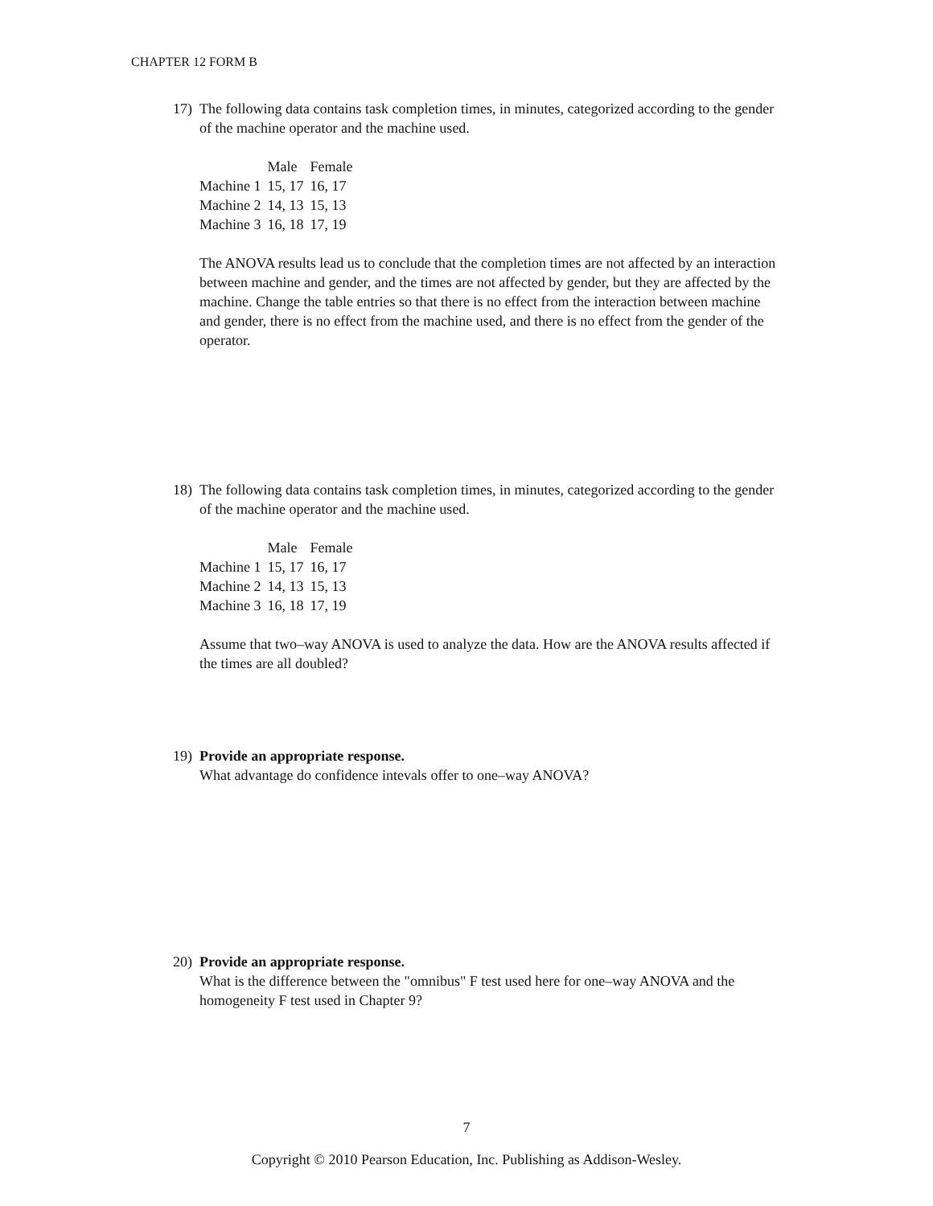CHAPTER 12 FORM B
17)
The following data contains task completion times, in minutes, categorized according to the gender of the machine operator and the machine used.
| | Male | Female |
| --- | --- | --- |
| Machine 1 | 15, 17 | 16, 17 |
| Machine 2 | 14, 13 | 15, 13 |
| Machine 3 | 16, 18 | 17, 19 |
The ANOVA results lead us to conclude that the completion times are not affected by an interaction between machine and gender, and the times are not affected by gender, but they are affected by the machine. Change the table entries so that there is no effect from the interaction between machine and gender, there is no effect from the machine used, and there is no effect from the gender of the operator.
18)
The following data contains task completion times, in minutes, categorized according to the gender of the machine operator and the machine used.
| | Male | Female |
| --- | --- | --- |
| Machine 1 | 15, 17 | 16, 17 |
| Machine 2 | 14, 13 | 15, 13 |
| Machine 3 | 16, 18 | 17, 19 |
Assume that two–way ANOVA is used to analyze the data. How are the ANOVA results affected if the times are all doubled?
19)
Provide an appropriate response.
What advantage do confidence intevals offer to one–way ANOVA?
20)
Provide an appropriate response.
What is the difference between the "omnibus" F test used here for one–way ANOVA and the homogeneity F test used in Chapter 9?
7
Copyright © 2010 Pearson Education, Inc. Publishing as Addison-Wesley.